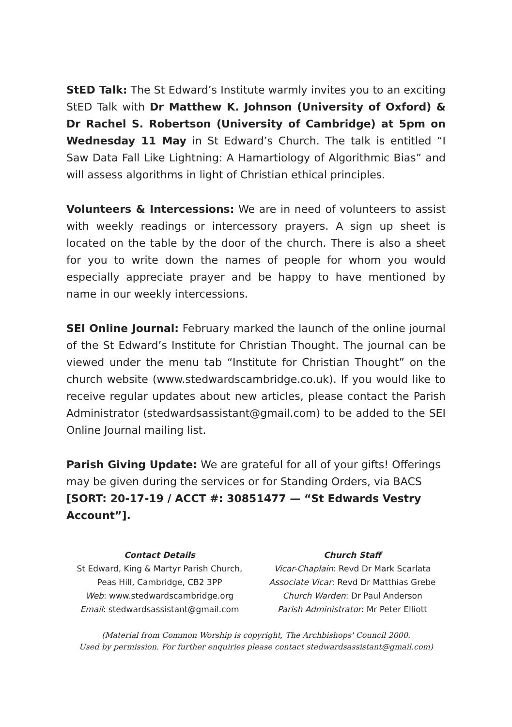StED Talk: The St Edward’s Institute warmly invites you to an exciting StED Talk with Dr Matthew K. Johnson (University of Oxford) & Dr Rachel S. Robertson (University of Cambridge) at 5pm on Wednesday 11 May in St Edward’s Church. The talk is entitled “I Saw Data Fall Like Lightning: A Hamartiology of Algorithmic Bias” and will assess algorithms in light of Christian ethical principles.
Volunteers & Intercessions: We are in need of volunteers to assist with weekly readings or intercessory prayers. A sign up sheet is located on the table by the door of the church. There is also a sheet for you to write down the names of people for whom you would especially appreciate prayer and be happy to have mentioned by name in our weekly intercessions.
SEI Online Journal: February marked the launch of the online journal of the St Edward’s Institute for Christian Thought. The journal can be viewed under the menu tab “Institute for Christian Thought” on the church website (www.stedwardscambridge.co.uk). If you would like to receive regular updates about new articles, please contact the Parish Administrator (stedwardsassistant@gmail.com) to be added to the SEI Online Journal mailing list.
Parish Giving Update: We are grateful for all of your gifts! Offerings may be given during the services or for Standing Orders, via BACS [SORT: 20-17-19 / ACCT #: 30851477 — “St Edwards Vestry Account”].
Contact Details
St Edward, King & Martyr Parish Church, Peas Hill, Cambridge, CB2 3PP
Web: www.stedwardscambridge.org
Email: stedwardsassistant@gmail.com
Church Staff
Vicar-Chaplain: Revd Dr Mark Scarlata
Associate Vicar: Revd Dr Matthias Grebe
Church Warden: Dr Paul Anderson
Parish Administrator: Mr Peter Elliott
(Material from Common Worship is copyright, The Archbishops' Council 2000.
Used by permission. For further enquiries please contact stedwardsassistant@gmail.com)